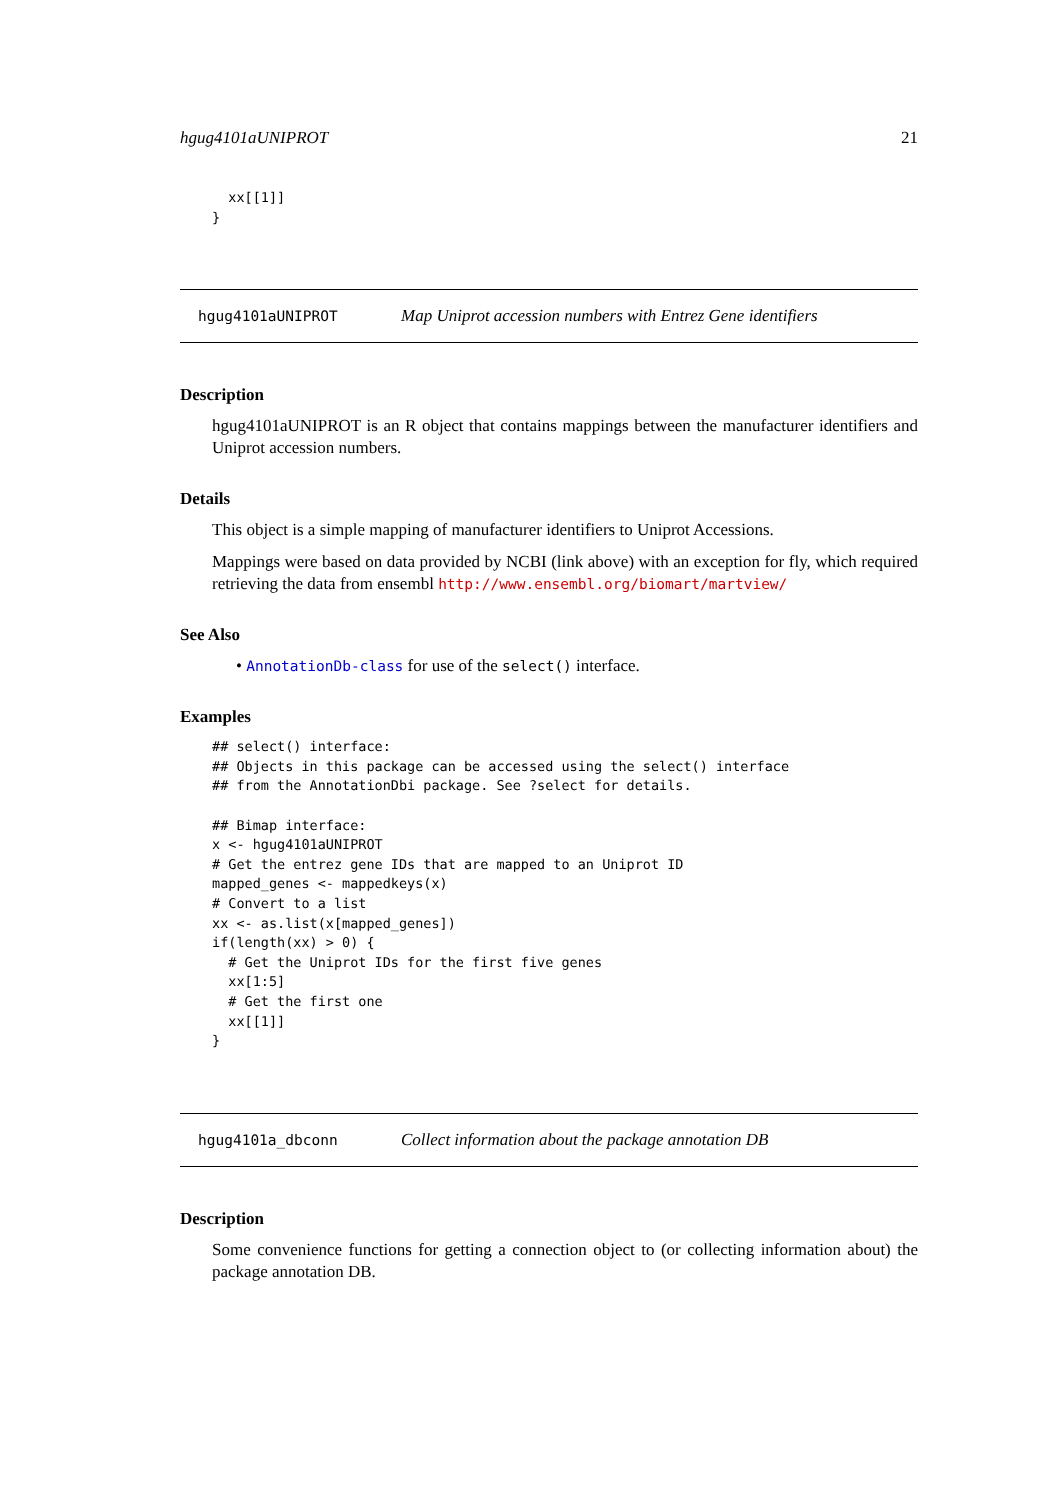hgug4101aUNIPROT 21
  xx[[1]]
}
hgug4101aUNIPROT Map Uniprot accession numbers with Entrez Gene identifiers
Description
hgug4101aUNIPROT is an R object that contains mappings between the manufacturer identifiers and Uniprot accession numbers.
Details
This object is a simple mapping of manufacturer identifiers to Uniprot Accessions.
Mappings were based on data provided by NCBI (link above) with an exception for fly, which required retrieving the data from ensembl http://www.ensembl.org/biomart/martview/
See Also
• AnnotationDb-class for use of the select() interface.
Examples
## select() interface:
## Objects in this package can be accessed using the select() interface
## from the AnnotationDbi package. See ?select for details.

## Bimap interface:
x <- hgug4101aUNIPROT
# Get the entrez gene IDs that are mapped to an Uniprot ID
mapped_genes <- mappedkeys(x)
# Convert to a list
xx <- as.list(x[mapped_genes])
if(length(xx) > 0) {
  # Get the Uniprot IDs for the first five genes
  xx[1:5]
  # Get the first one
  xx[[1]]
}
hgug4101a_dbconn Collect information about the package annotation DB
Description
Some convenience functions for getting a connection object to (or collecting information about) the package annotation DB.